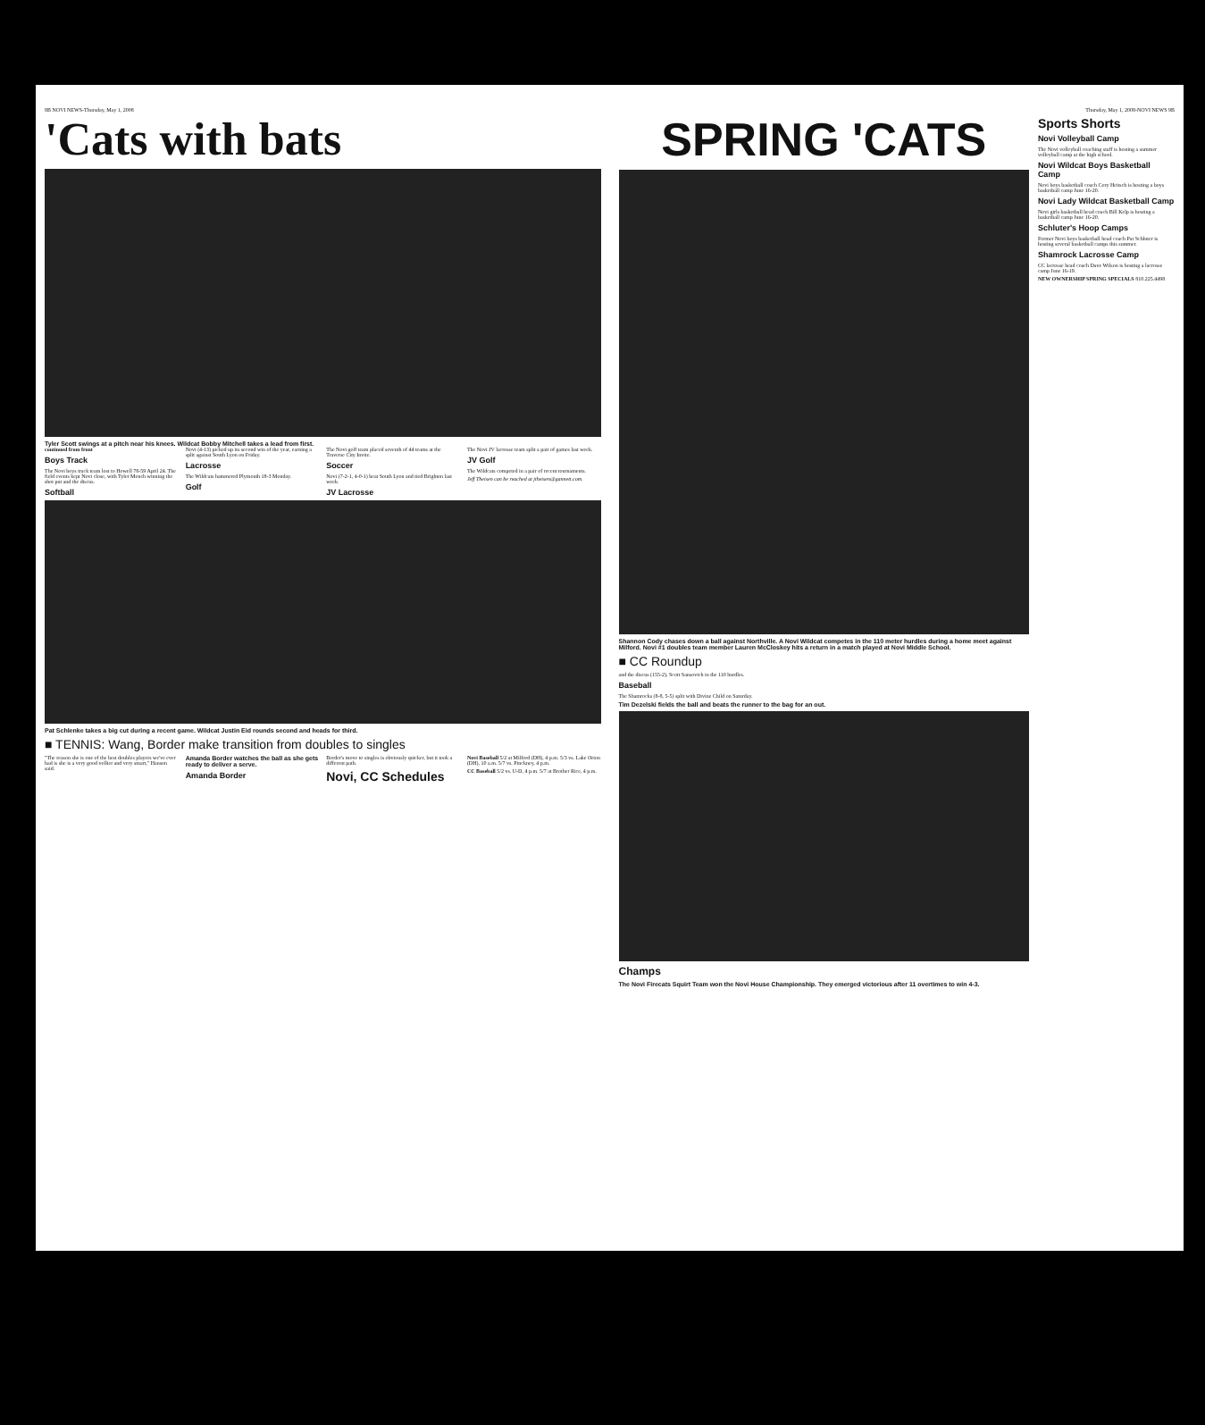8B NOVI NEWS-Thursday, May 1, 2008
'Cats with bats
Tyler Scott swings at a pitch near his knees. Wildcat Bobby Mitchell takes a lead from first.
continued from front
Boys Track
The Novi boys track team lost to Howell 78-59 April 24. The field events kept Novi close, with Tyler Mouch winning the shot put and the discus.
Softball
Novi (4-13) picked up its second win of the year, earning a split against South Lyon on Friday.
Lacrosse
The Wildcats hammered Plymouth 18-3 Monday.
Golf
The Novi golf team placed seventh of 44 teams at the Traverse City Invite.
Soccer
Novi (7-2-1, 4-0-1) beat South Lyon and tied Brighton last week.
JV Lacrosse
The Novi JV lacrosse team split a pair of games last week.
JV Golf
The Wildcats competed in a pair of recent tournaments.
Jeff Theisen can be reached at jtheisen@gannett.com.
Pat Schlenke takes a big cut during a recent game. Wildcat Justin Eid rounds second and heads for third.
■ TENNIS: Wang, Border make transition from doubles to singles
"The reason she is one of the best doubles players we've ever had is she is a very good vollier and very smart," Hanson said.
Amanda Border watches the ball as she gets ready to deliver a serve.
Amanda Border
Border's move to singles is obviously quicker, but it took a different path.
Novi, CC Schedules
Novi Baseball 5/2 at Milford (DH), 4 p.m. 5/3 vs. Lake Orion (DH), 10 a.m. 5/7 vs. Pinckney, 4 p.m.
CC Baseball 5/2 vs. U-D, 4 p.m. 5/7 at Brother Rice, 4 p.m.
Thursday, May 1, 2008-NOVI NEWS 9B
SPRING 'CATS
Shannon Cody chases down a ball against Northville. A Novi Wildcat competes in the 110 meter hurdles during a home meet against Milford. Novi #1 doubles team member Lauren McCloskey hits a return in a match played at Novi Middle School.
■ CC Roundup
and the discus (155-2), Scott Sansovich in the 110 hurdles.
Baseball
The Shamrocks (8-8, 5-5) split with Divine Child on Saturday.
Tim Dezelski fields the ball and beats the runner to the bag for an out.
Champs
The Novi Firecats Squirt Team won the Novi House Championship. They emerged victorious after 11 overtimes to win 4-3.
Sports Shorts
Novi Volleyball Camp
The Novi volleyball coaching staff is hosting a summer volleyball camp at the high school.
Novi Wildcat Boys Basketball Camp
Novi boys basketball coach Cory Heitsch is hosting a boys basketball camp June 16-20.
Novi Lady Wildcat Basketball Camp
Novi girls basketball head coach Bill Kelp is hosting a basketball camp June 16-20.
Schluter's Hoop Camps
Former Novi boys basketball head coach Pat Schluter is hosting several basketball camps this summer.
Shamrock Lacrosse Camp
CC lacrosse head coach Dave Wilson is hosting a lacrosse camp June 16-19.
NEW OWNERSHIP SPRING SPECIALS 810.225.4498